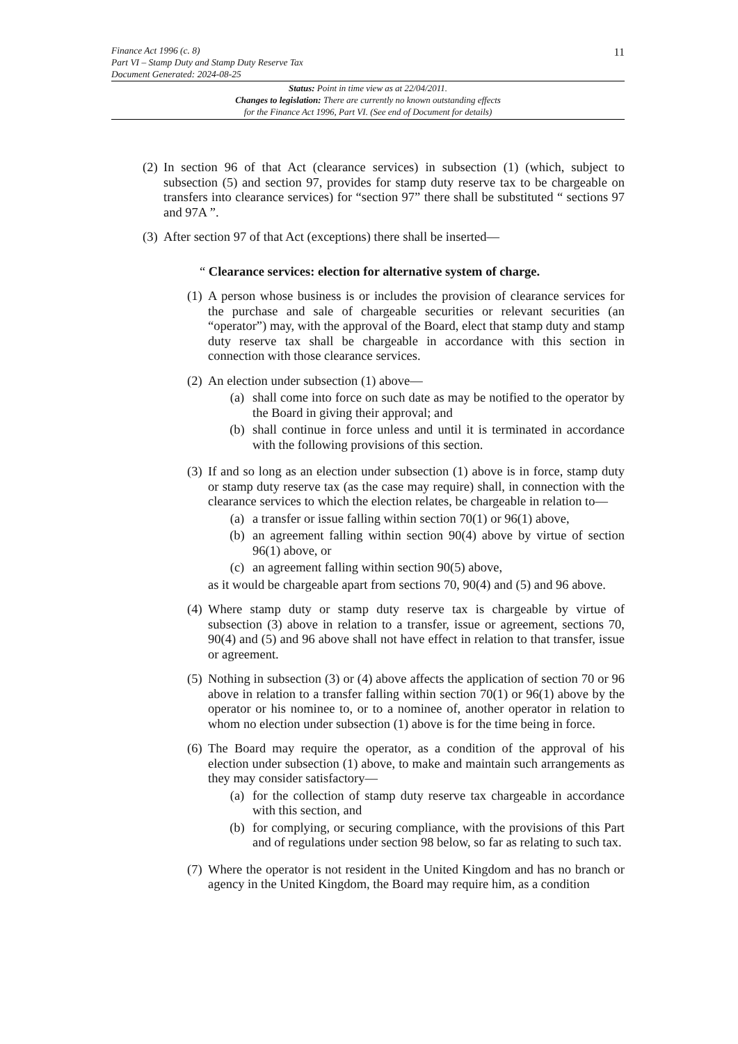Finance Act 1996 (c. 8)
Part VI – Stamp Duty and Stamp Duty Reserve Tax
Document Generated: 2024-08-25
11
Status: Point in time view as at 22/04/2011.
Changes to legislation: There are currently no known outstanding effects
for the Finance Act 1996, Part VI. (See end of Document for details)
(2) In section 96 of that Act (clearance services) in subsection (1) (which, subject to subsection (5) and section 97, provides for stamp duty reserve tax to be chargeable on transfers into clearance services) for “section 97” there shall be substituted “ sections 97 and 97A ”.
(3) After section 97 of that Act (exceptions) there shall be inserted—
“ Clearance services: election for alternative system of charge.
(1) A person whose business is or includes the provision of clearance services for the purchase and sale of chargeable securities or relevant securities (an “operator”) may, with the approval of the Board, elect that stamp duty and stamp duty reserve tax shall be chargeable in accordance with this section in connection with those clearance services.
(2) An election under subsection (1) above—
(a) shall come into force on such date as may be notified to the operator by the Board in giving their approval; and
(b) shall continue in force unless and until it is terminated in accordance with the following provisions of this section.
(3) If and so long as an election under subsection (1) above is in force, stamp duty or stamp duty reserve tax (as the case may require) shall, in connection with the clearance services to which the election relates, be chargeable in relation to—
(a) a transfer or issue falling within section 70(1) or 96(1) above,
(b) an agreement falling within section 90(4) above by virtue of section 96(1) above, or
(c) an agreement falling within section 90(5) above,
as it would be chargeable apart from sections 70, 90(4) and (5) and 96 above.
(4) Where stamp duty or stamp duty reserve tax is chargeable by virtue of subsection (3) above in relation to a transfer, issue or agreement, sections 70, 90(4) and (5) and 96 above shall not have effect in relation to that transfer, issue or agreement.
(5) Nothing in subsection (3) or (4) above affects the application of section 70 or 96 above in relation to a transfer falling within section 70(1) or 96(1) above by the operator or his nominee to, or to a nominee of, another operator in relation to whom no election under subsection (1) above is for the time being in force.
(6) The Board may require the operator, as a condition of the approval of his election under subsection (1) above, to make and maintain such arrangements as they may consider satisfactory—
(a) for the collection of stamp duty reserve tax chargeable in accordance with this section, and
(b) for complying, or securing compliance, with the provisions of this Part and of regulations under section 98 below, so far as relating to such tax.
(7) Where the operator is not resident in the United Kingdom and has no branch or agency in the United Kingdom, the Board may require him, as a condition